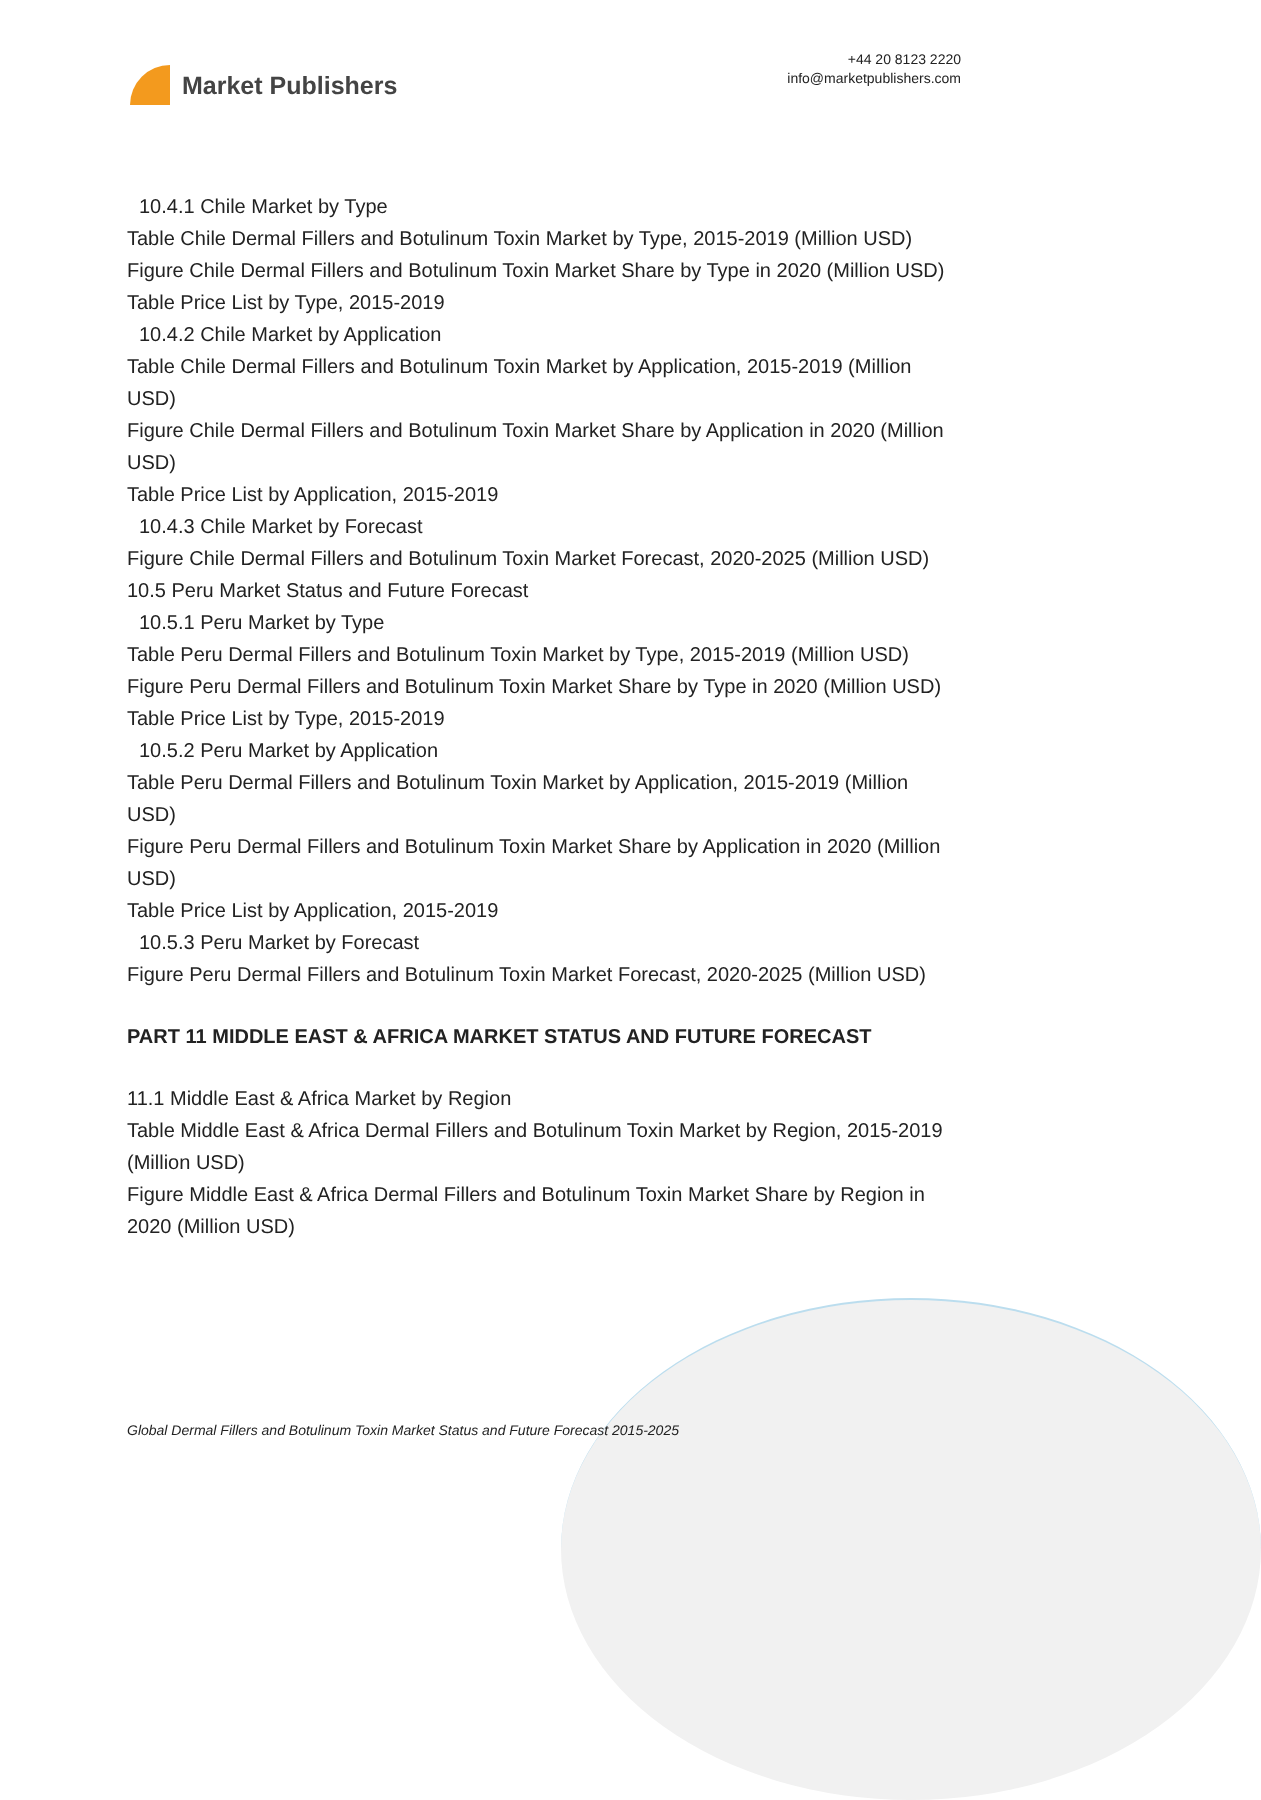Market Publishers
+44 20 8123 2220
info@marketpublishers.com
10.4.1 Chile Market by Type
Table Chile Dermal Fillers and Botulinum Toxin Market by Type, 2015-2019 (Million USD)
Figure Chile Dermal Fillers and Botulinum Toxin Market Share by Type in 2020 (Million USD)
Table Price List by Type, 2015-2019
10.4.2 Chile Market by Application
Table Chile Dermal Fillers and Botulinum Toxin Market by Application, 2015-2019 (Million USD)
Figure Chile Dermal Fillers and Botulinum Toxin Market Share by Application in 2020 (Million USD)
Table Price List by Application, 2015-2019
10.4.3 Chile Market by Forecast
Figure Chile Dermal Fillers and Botulinum Toxin Market Forecast, 2020-2025 (Million USD)
10.5 Peru Market Status and Future Forecast
10.5.1 Peru Market by Type
Table Peru Dermal Fillers and Botulinum Toxin Market by Type, 2015-2019 (Million USD)
Figure Peru Dermal Fillers and Botulinum Toxin Market Share by Type in 2020 (Million USD)
Table Price List by Type, 2015-2019
10.5.2 Peru Market by Application
Table Peru Dermal Fillers and Botulinum Toxin Market by Application, 2015-2019 (Million USD)
Figure Peru Dermal Fillers and Botulinum Toxin Market Share by Application in 2020 (Million USD)
Table Price List by Application, 2015-2019
10.5.3 Peru Market by Forecast
Figure Peru Dermal Fillers and Botulinum Toxin Market Forecast, 2020-2025 (Million USD)
PART 11 MIDDLE EAST & AFRICA MARKET STATUS AND FUTURE FORECAST
11.1 Middle East & Africa Market by Region
Table Middle East & Africa Dermal Fillers and Botulinum Toxin Market by Region, 2015-2019 (Million USD)
Figure Middle East & Africa Dermal Fillers and Botulinum Toxin Market Share by Region in 2020 (Million USD)
Global Dermal Fillers and Botulinum Toxin Market Status and Future Forecast 2015-2025